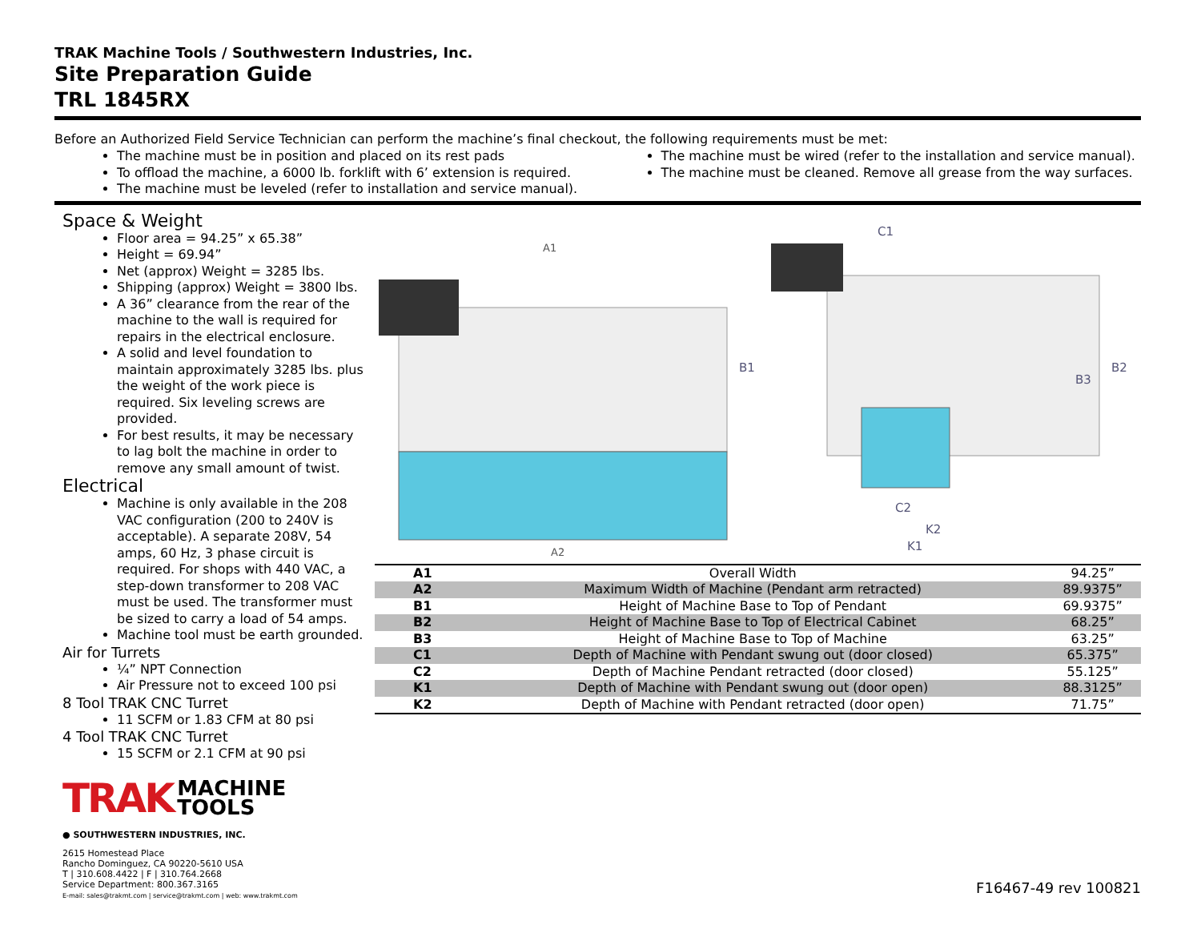TRAK Machine Tools / Southwestern Industries, Inc.
Site Preparation Guide
TRL 1845RX
Before an Authorized Field Service Technician can perform the machine’s final checkout, the following requirements must be met:
The machine must be in position and placed on its rest pads
To offload the machine, a 6000 lb. forklift with 6’ extension is required.
The machine must be leveled (refer to installation and service manual).
The machine must be wired (refer to the installation and service manual).
The machine must be cleaned. Remove all grease from the way surfaces.
Space & Weight
Floor area = 94.25” x 65.38”
Height = 69.94”
Net (approx) Weight = 3285 lbs.
Shipping (approx) Weight = 3800 lbs.
A 36” clearance from the rear of the machine to the wall is required for repairs in the electrical enclosure.
A solid and level foundation to maintain approximately 3285 lbs. plus the weight of the work piece is required. Six leveling screws are provided.
For best results, it may be necessary to lag bolt the machine in order to remove any small amount of twist.
Electrical
Machine is only available in the 208 VAC configuration (200 to 240V is acceptable). A separate 208V, 54 amps, 60 Hz, 3 phase circuit is required. For shops with 440 VAC, a step-down transformer to 208 VAC must be used. The transformer must be sized to carry a load of 54 amps.
Machine tool must be earth grounded.
Air for Turrets
¼” NPT Connection
Air Pressure not to exceed 100 psi
8 Tool TRAK CNC Turret
11 SCFM or 1.83 CFM at 80 psi
4 Tool TRAK CNC Turret
15 SCFM or 2.1 CFM at 90 psi
A1
A2
B1
B3
B2
C1
C2
K2
K1
| A1 | Overall Width | 94.25” |
| A2 | Maximum Width of Machine (Pendant arm retracted) | 89.9375” |
| B1 | Height of Machine Base to Top of Pendant | 69.9375” |
| B2 | Height of Machine Base to Top of Electrical Cabinet | 68.25” |
| B3 | Height of Machine Base to Top of Machine | 63.25” |
| C1 | Depth of Machine with Pendant swung out (door closed) | 65.375” |
| C2 | Depth of Machine Pendant retracted (door closed) | 55.125” |
| K1 | Depth of Machine with Pendant swung out (door open) | 88.3125” |
| K2 | Depth of Machine with Pendant retracted (door open) | 71.75” |
TRAK MACHINE
TOOLS
● SOUTHWESTERN INDUSTRIES, INC.
2615 Homestead Place
Rancho Dominguez, CA 90220-5610 USA
T | 310.608.4422 | F | 310.764.2668
Service Department: 800.367.3165
E-mail: sales@trakmt.com | service@trakmt.com | web: www.trakmt.com
F16467-49 rev 100821